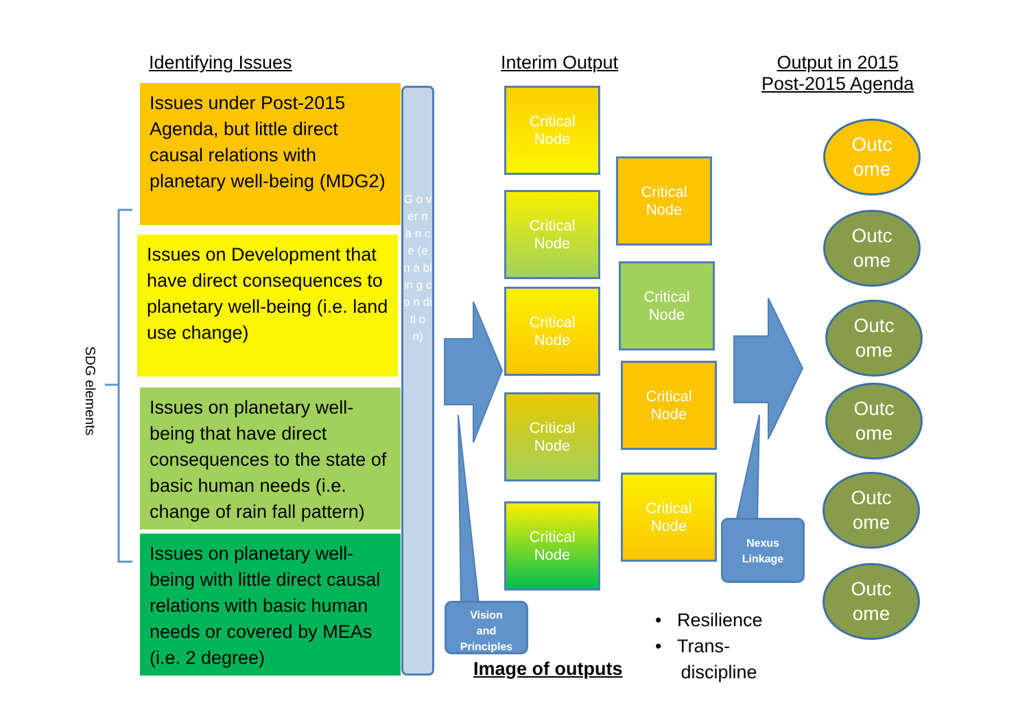Identifying Issues Interim Output
Output in 2015
Post-2015 Agenda
SDG elements
Issues under Post-2015 Agenda, but little direct causal relations with planetary well-being (MDG2)
Issues on Development that have direct consequences to planetary well-being (i.e. land use change)
Issues on planetary well-being that have direct consequences to the state of basic human needs (i.e. change of rain fall pattern)
Issues on planetary well-being with little direct causal relations with basic human needs or covered by MEAs (i.e. 2 degree)
G o v er n a n c e (e n a bl in g c o n di ti o n)
Critical
Node
Critical
Node
Critical
Node
Critical
Node
Critical
Node
Critical
Node
Critical
Node
Critical
Node
Critical
Node
Outc
ome
Outc
ome
Outc
ome
Outc
ome
Outc
ome
Outc
ome
Vision
and
Principles
Nexus
Linkage
Image of outputs
• Resilience
• Trans-
discipline